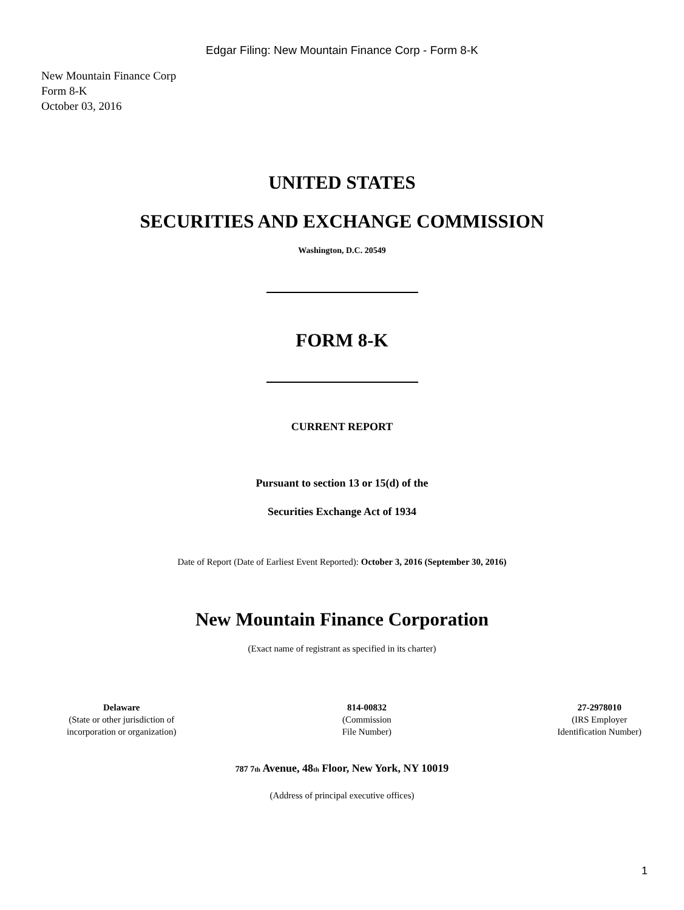Edgar Filing: New Mountain Finance Corp - Form 8-K
New Mountain Finance Corp
Form 8-K
October 03, 2016
UNITED STATES
SECURITIES AND EXCHANGE COMMISSION
Washington, D.C. 20549
FORM 8-K
CURRENT REPORT
Pursuant to section 13 or 15(d) of the
Securities Exchange Act of 1934
Date of Report (Date of Earliest Event Reported): October 3, 2016 (September 30, 2016)
New Mountain Finance Corporation
(Exact name of registrant as specified in its charter)
Delaware
(State or other jurisdiction of
incorporation or organization)
814-00832
(Commission
File Number)
27-2978010
(IRS Employer
Identification Number)
787 7<sub>th</sub> Avenue, 48<sub>th</sub> Floor, New York, NY 10019
(Address of principal executive offices)
1